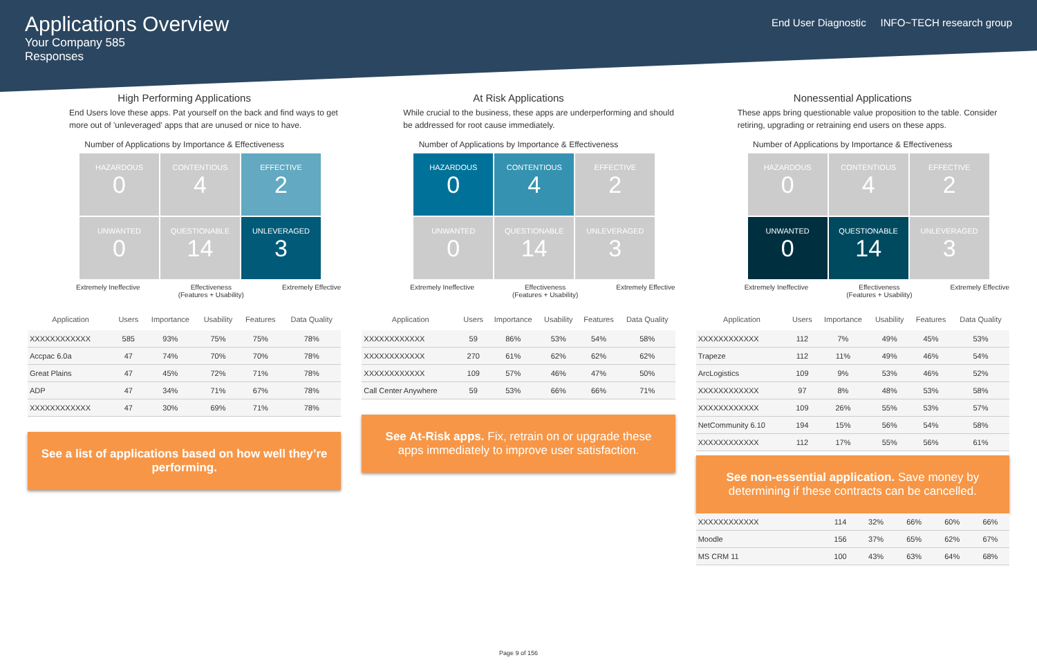Applications Overview
Your Company 585
Responses
End User Diagnostic INFO~TECH research group
High Performing Applications
End Users love these apps. Pat yourself on the back and find ways to get more out of 'unleveraged' apps that are unused or nice to have.
Number of Applications by Importance & Effectiveness
HAZARDOUS
0
CONTENTIOUS
4
EFFECTIVE
2
UNWANTED
0
QUESTIONABLE
14
UNLEVERAGED
3
Extremely Ineffective Effectiveness
(Features + Usability) Extremely Effective
| Application | Users | Importance | Usability | Features | Data Quality |
| --- | --- | --- | --- | --- | --- |
| XXXXXXXXXXXX | 585 | 93% | 75% | 75% | 78% |
| Accpac 6.0a | 47 | 74% | 70% | 70% | 78% |
| Great Plains | 47 | 45% | 72% | 71% | 78% |
| ADP | 47 | 34% | 71% | 67% | 78% |
| XXXXXXXXXXXX | 47 | 30% | 69% | 71% | 78% |
See a list of applications based on how well they’re performing.
At Risk Applications
While crucial to the business, these apps are underperforming and should be addressed for root cause immediately.
Number of Applications by Importance & Effectiveness
HAZARDOUS
0
CONTENTIOUS
4
EFFECTIVE
2
UNWANTED
0
QUESTIONABLE
14
UNLEVERAGED
3
Extremely Ineffective Effectiveness
(Features + Usability) Extremely Effective
| Application | Users | Importance | Usability | Features | Data Quality |
| --- | --- | --- | --- | --- | --- |
| XXXXXXXXXXXX | 59 | 86% | 53% | 54% | 58% |
| XXXXXXXXXXXX | 270 | 61% | 62% | 62% | 62% |
| XXXXXXXXXXXX | 109 | 57% | 46% | 47% | 50% |
| Call Center Anywhere | 59 | 53% | 66% | 66% | 71% |
See At-Risk apps. Fix, retrain on or upgrade these apps immediately to improve user satisfaction.
Nonessential Applications
These apps bring questionable value proposition to the table. Consider retiring, upgrading or retraining end users on these apps.
Number of Applications by Importance & Effectiveness
HAZARDOUS
0
CONTENTIOUS
4
EFFECTIVE
2
UNWANTED
0
QUESTIONABLE
14
UNLEVERAGED
3
Extremely Ineffective Effectiveness
(Features + Usability) Extremely Effective
| Application | Users | Importance | Usability | Features | Data Quality |
| --- | --- | --- | --- | --- | --- |
| XXXXXXXXXXXX | 112 | 7% | 49% | 45% | 53% |
| Trapeze | 112 | 11% | 49% | 46% | 54% |
| ArcLogistics | 109 | 9% | 53% | 46% | 52% |
| XXXXXXXXXXXX | 97 | 8% | 48% | 53% | 58% |
| XXXXXXXXXXXX | 109 | 26% | 55% | 53% | 57% |
| NetCommunity 6.10 | 194 | 15% | 56% | 54% | 58% |
| XXXXXXXXXXXX | 112 | 17% | 55% | 56% | 61% |
See non-essential application. Save money by determining if these contracts can be cancelled.
| XXXXXXXXXXXX | 114 | 32% | 66% | 60% | 66% |
| Moodle | 156 | 37% | 65% | 62% | 67% |
| MS CRM 11 | 100 | 43% | 63% | 64% | 68% |
Page 9 of 156